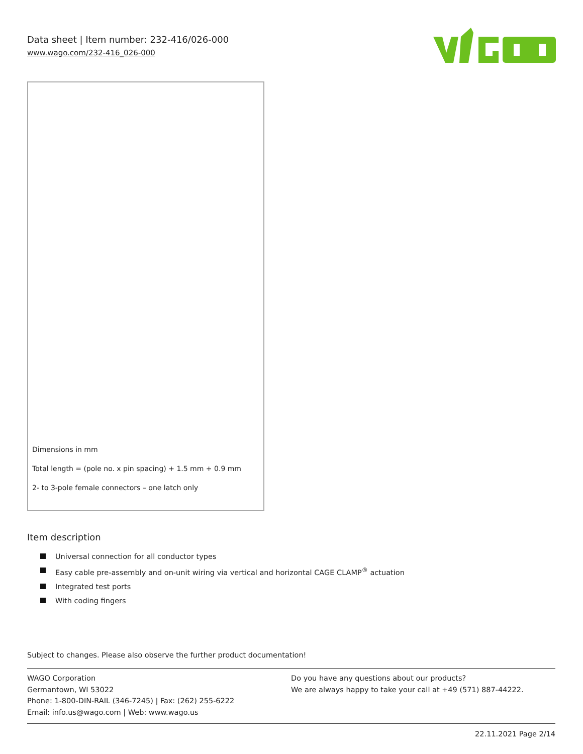Data sheet | Item number: 232-416/026-000
www.wago.com/232-416_026-000
Dimensions in mm
Total length = (pole no. x pin spacing) + 1.5 mm + 0.9 mm
2- to 3-pole female connectors – one latch only
Item description
Universal connection for all conductor types
Easy cable pre-assembly and on-unit wiring via vertical and horizontal CAGE CLAMP<sup>®</sup> actuation
Integrated test ports
With coding fingers
Subject to changes. Please also observe the further product documentation!
WAGO Corporation
Germantown, WI 53022
Phone: 1-800-DIN-RAIL (346-7245) | Fax: (262) 255-6222
Email: info.us@wago.com | Web: www.wago.us
Do you have any questions about our products?
We are always happy to take your call at +49 (571) 887-44222.
22.11.2021 Page 2/14